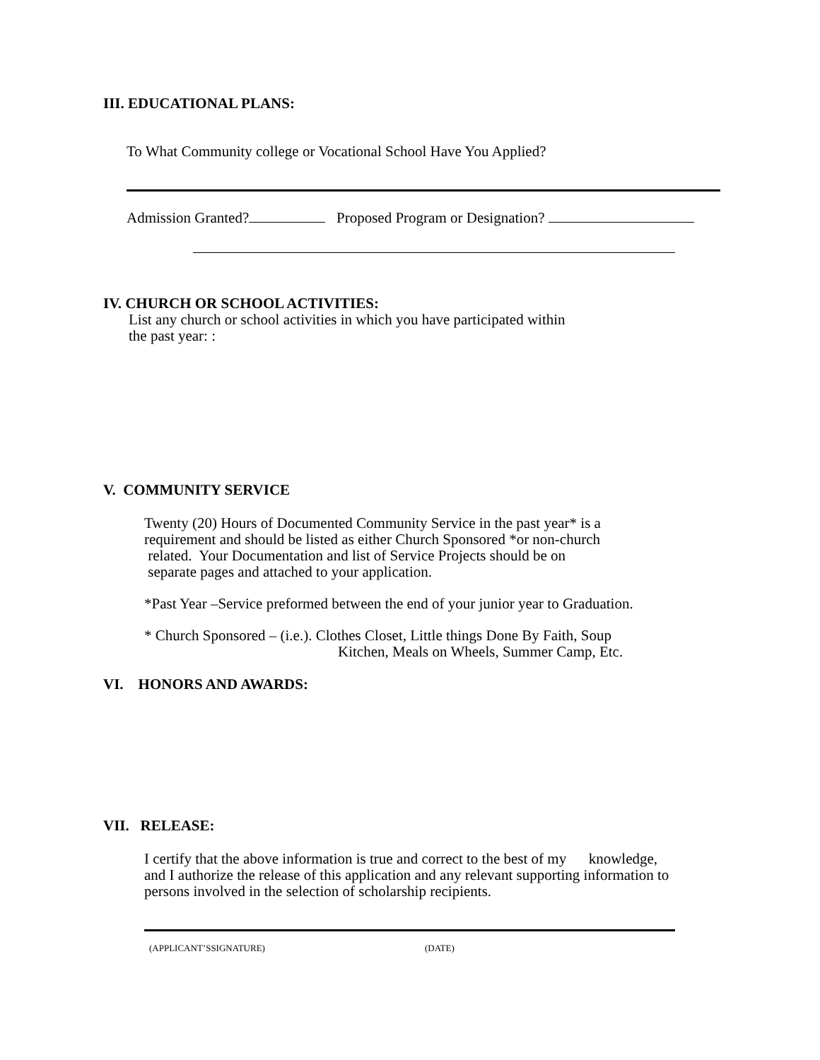III. EDUCATIONAL PLANS:
To What Community college or Vocational School Have You Applied?
Admission Granted? Proposed Program or Designation?
IV. CHURCH OR SCHOOL ACTIVITIES:
List any church or school activities in which you have participated within
the past year: :
V. COMMUNITY SERVICE
Twenty (20) Hours of Documented Community Service in the past year* is a
requirement and should be listed as either Church Sponsored *or non-church
related. Your Documentation and list of Service Projects should be on
separate pages and attached to your application.
*Past Year –Service preformed between the end of your junior year to Graduation.
* Church Sponsored – (i.e.). Clothes Closet, Little things Done By Faith, Soup
Kitchen, Meals on Wheels, Summer Camp, Etc.
VI. HONORS AND AWARDS:
VII. RELEASE:
I certify that the above information is true and correct to the best of my knowledge,
and I authorize the release of this application and any relevant supporting information to
persons involved in the selection of scholarship recipients.
(APPLICANT’SSIGNATURE) (DATE)